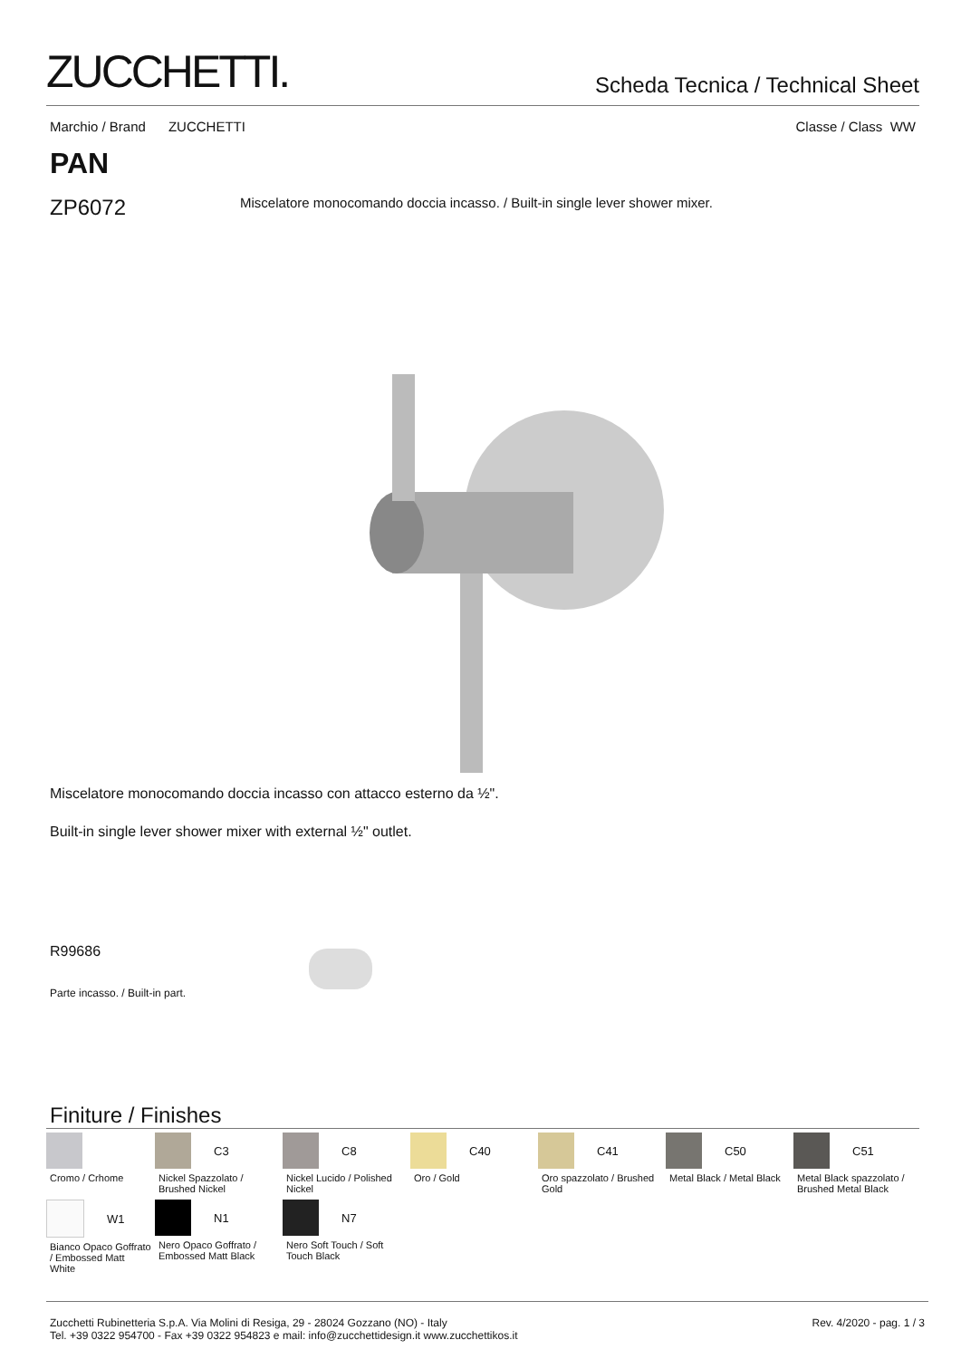ZUCCHETTI.
Scheda Tecnica / Technical Sheet
Marchio / Brand ZUCCHETTI Classe / Class WW
PAN
ZP6072 Miscelatore monocomando doccia incasso. / Built-in single lever shower mixer.
Miscelatore monocomando doccia incasso con attacco esterno da ½".
Built-in single lever shower mixer with external ½" outlet.
R99686
Parte incasso. / Built-in part.
Finiture / Finishes
Cromo / Crhome
C3
Nickel Spazzolato / Brushed Nickel
C8
Nickel Lucido / Polished Nickel
C40
Oro / Gold
C41
Oro spazzolato / Brushed Gold
C50
Metal Black / Metal Black
C51
Metal Black spazzolato / Brushed Metal Black
W1
Bianco Opaco Goffrato / Embossed Matt White
N1
Nero Opaco Goffrato / Embossed Matt Black
N7
Nero Soft Touch / Soft Touch Black
Zucchetti Rubinetteria S.p.A. Via Molini di Resiga, 29 - 28024 Gozzano (NO) - Italy
Tel. +39 0322 954700 - Fax +39 0322 954823 e mail: info@zucchettidesign.it www.zucchettikos.it Rev. 4/2020 - pag. 1 / 3